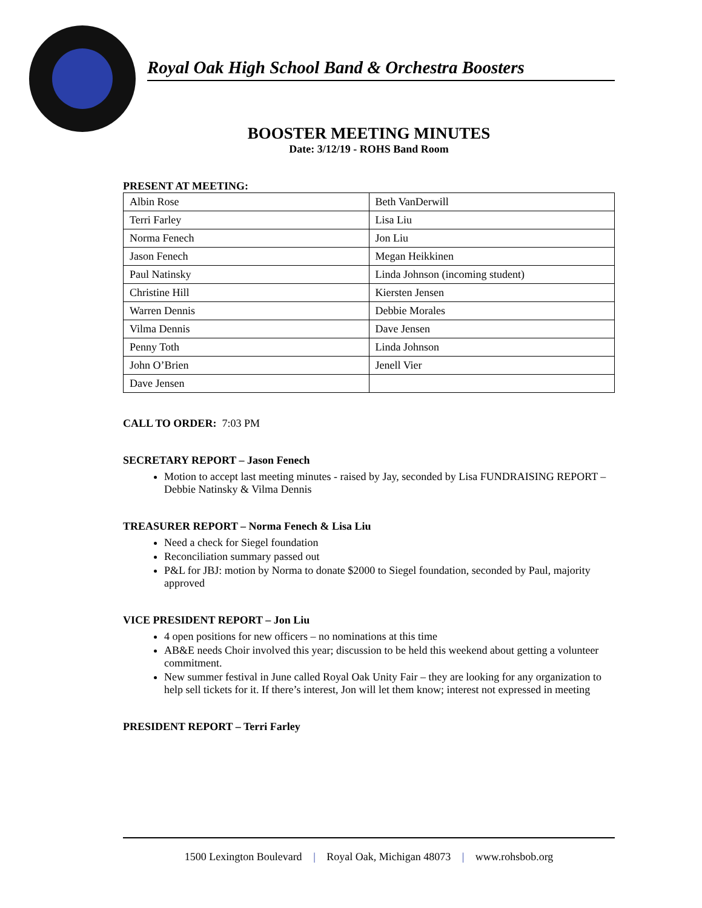Royal Oak High School Band & Orchestra Boosters
BOOSTER MEETING MINUTES
Date: 3/12/19 - ROHS Band Room
PRESENT AT MEETING:
| Albin Rose | Beth VanDerwill |
| Terri Farley | Lisa Liu |
| Norma Fenech | Jon Liu |
| Jason Fenech | Megan Heikkinen |
| Paul Natinsky | Linda Johnson (incoming student) |
| Christine Hill | Kiersten Jensen |
| Warren Dennis | Debbie Morales |
| Vilma Dennis | Dave Jensen |
| Penny Toth | Linda Johnson |
| John O’Brien | Jenell Vier |
| Dave Jensen | |
CALL TO ORDER: 7:03 PM
SECRETARY REPORT – Jason Fenech
Motion to accept last meeting minutes - raised by Jay, seconded by Lisa FUNDRAISING REPORT – Debbie Natinsky & Vilma Dennis
TREASURER REPORT – Norma Fenech & Lisa Liu
Need a check for Siegel foundation
Reconciliation summary passed out
P&L for JBJ: motion by Norma to donate $2000 to Siegel foundation, seconded by Paul, majority approved
VICE PRESIDENT REPORT – Jon Liu
4 open positions for new officers – no nominations at this time
AB&E needs Choir involved this year; discussion to be held this weekend about getting a volunteer commitment.
New summer festival in June called Royal Oak Unity Fair – they are looking for any organization to help sell tickets for it. If there’s interest, Jon will let them know; interest not expressed in meeting
PRESIDENT REPORT – Terri Farley
1500 Lexington Boulevard | Royal Oak, Michigan 48073 | www.rohsbob.org